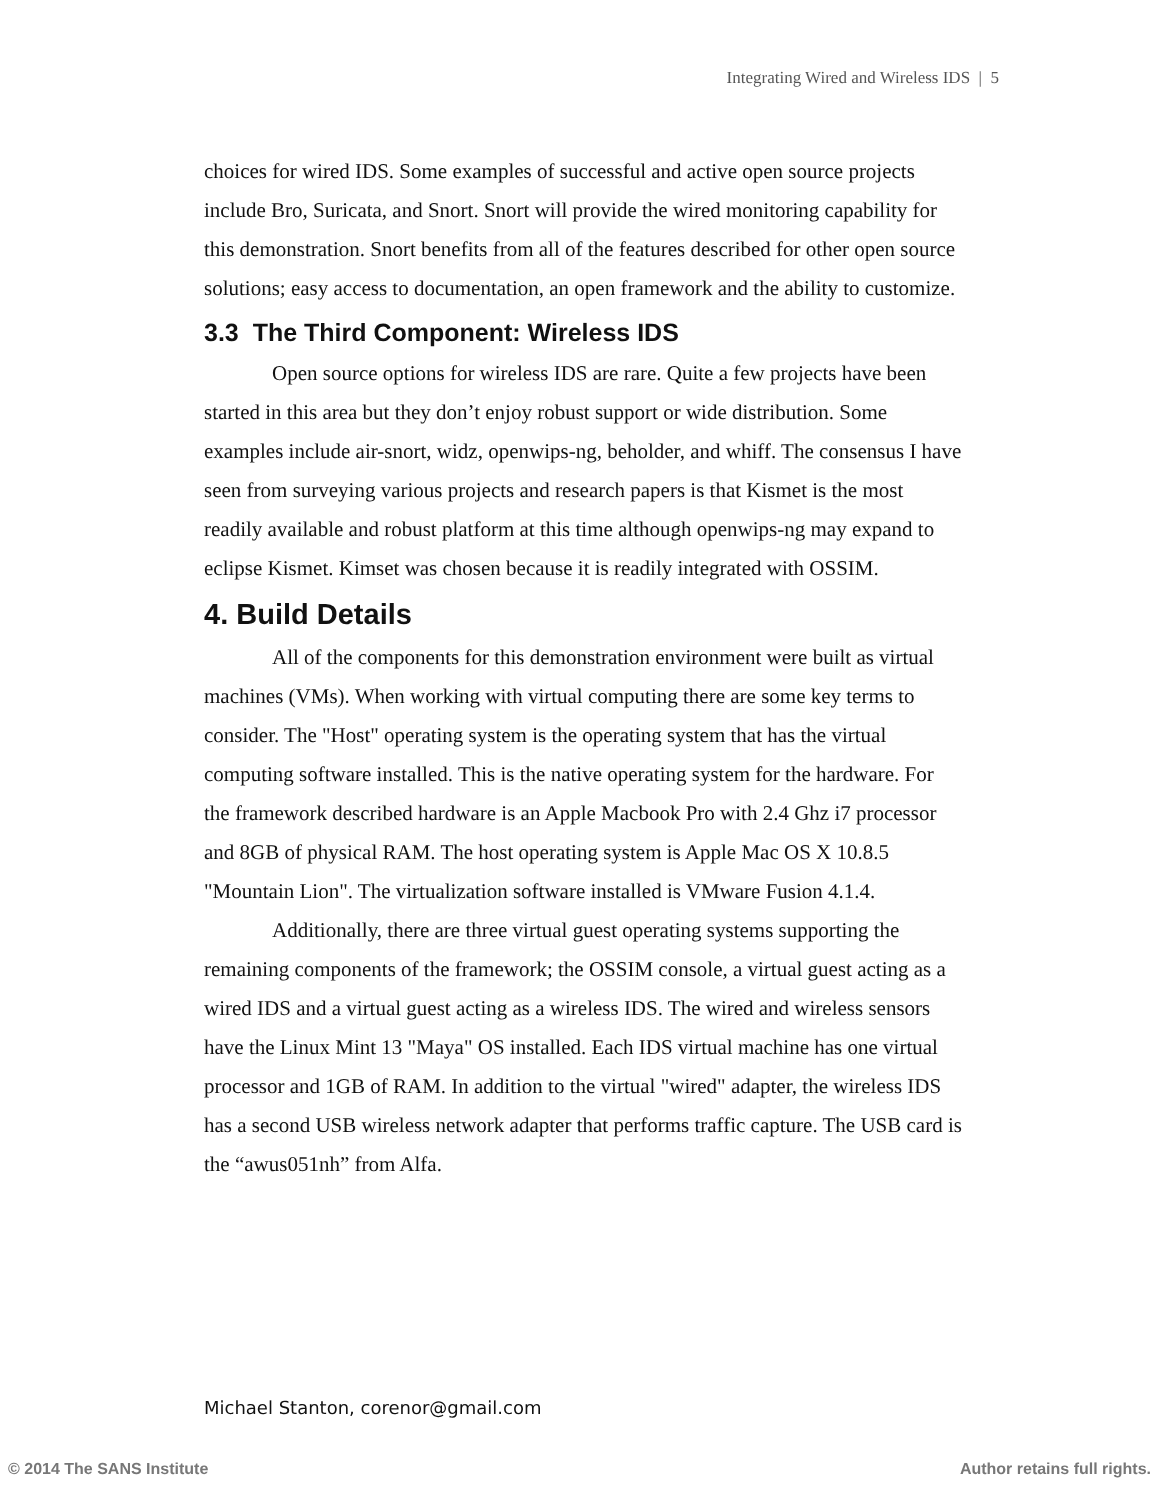Integrating Wired and Wireless IDS | 5
choices for wired IDS. Some examples of successful and active open source projects include Bro, Suricata, and Snort. Snort will provide the wired monitoring capability for this demonstration. Snort benefits from all of the features described for other open source solutions; easy access to documentation, an open framework and the ability to customize.
3.3 The Third Component: Wireless IDS
Open source options for wireless IDS are rare. Quite a few projects have been started in this area but they don’t enjoy robust support or wide distribution. Some examples include air-snort, widz, openwips-ng, beholder, and whiff. The consensus I have seen from surveying various projects and research papers is that Kismet is the most readily available and robust platform at this time although openwips-ng may expand to eclipse Kismet. Kimset was chosen because it is readily integrated with OSSIM.
4. Build Details
All of the components for this demonstration environment were built as virtual machines (VMs). When working with virtual computing there are some key terms to consider. The "Host" operating system is the operating system that has the virtual computing software installed. This is the native operating system for the hardware. For the framework described hardware is an Apple Macbook Pro with 2.4 Ghz i7 processor and 8GB of physical RAM. The host operating system is Apple Mac OS X 10.8.5 "Mountain Lion". The virtualization software installed is VMware Fusion 4.1.4.
Additionally, there are three virtual guest operating systems supporting the remaining components of the framework; the OSSIM console, a virtual guest acting as a wired IDS and a virtual guest acting as a wireless IDS. The wired and wireless sensors have the Linux Mint 13 "Maya" OS installed. Each IDS virtual machine has one virtual processor and 1GB of RAM. In addition to the virtual "wired" adapter, the wireless IDS has a second USB wireless network adapter that performs traffic capture. The USB card is the “awus051nh” from Alfa.
Michael Stanton, corenor@gmail.com
© 2014 The SANS Institute Author retains full rights.